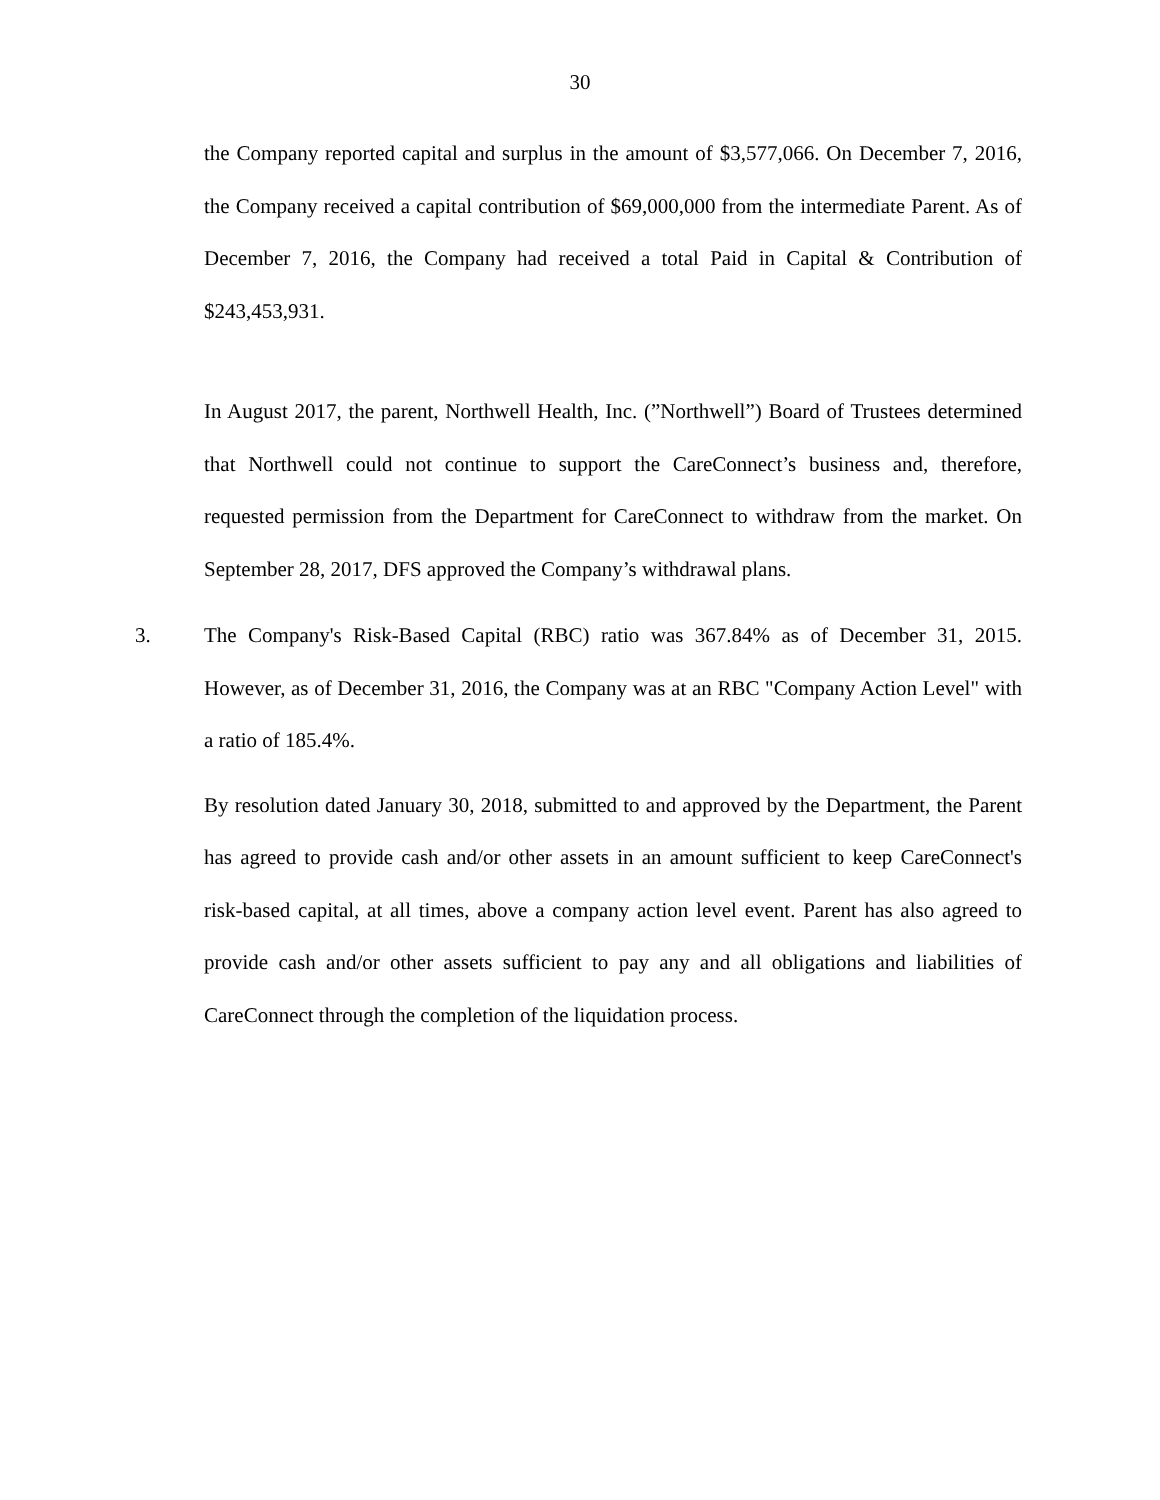30
the Company reported capital and surplus in the amount of $3,577,066. On December 7, 2016, the Company received a capital contribution of $69,000,000 from the intermediate Parent. As of December 7, 2016, the Company had received a total Paid in Capital & Contribution of $243,453,931.
In August 2017, the parent, Northwell Health, Inc. (”Northwell”) Board of Trustees determined that Northwell could not continue to support the CareConnect’s business and, therefore, requested permission from the Department for CareConnect to withdraw from the market. On September 28, 2017, DFS approved the Company’s withdrawal plans.
3. The Company's Risk-Based Capital (RBC) ratio was 367.84% as of December 31, 2015. However, as of December 31, 2016, the Company was at an RBC "Company Action Level" with a ratio of 185.4%.
By resolution dated January 30, 2018, submitted to and approved by the Department, the Parent has agreed to provide cash and/or other assets in an amount sufficient to keep CareConnect's risk-based capital, at all times, above a company action level event. Parent has also agreed to provide cash and/or other assets sufficient to pay any and all obligations and liabilities of CareConnect through the completion of the liquidation process.